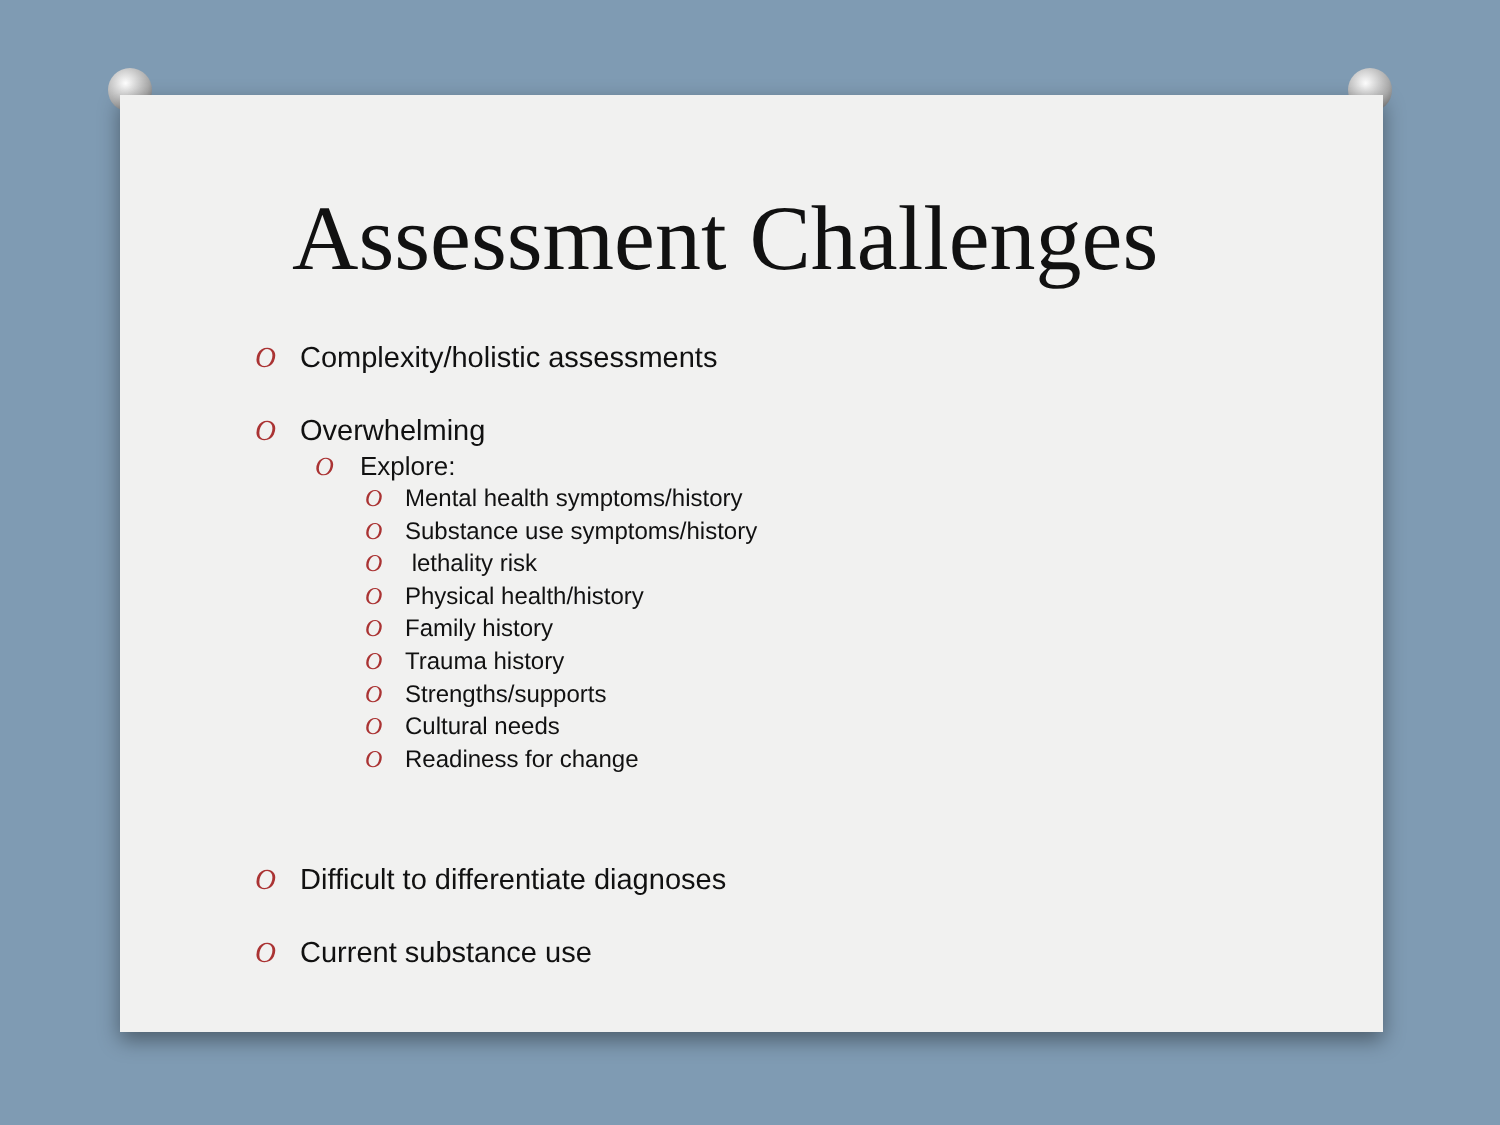Assessment Challenges
O Complexity/holistic assessments
O Overwhelming
O Explore:
O Mental health symptoms/history
O Substance use symptoms/history
O lethality risk
O Physical health/history
O Family history
O Trauma history
O Strengths/supports
O Cultural needs
O Readiness for change
O Difficult to differentiate diagnoses
O Current substance use